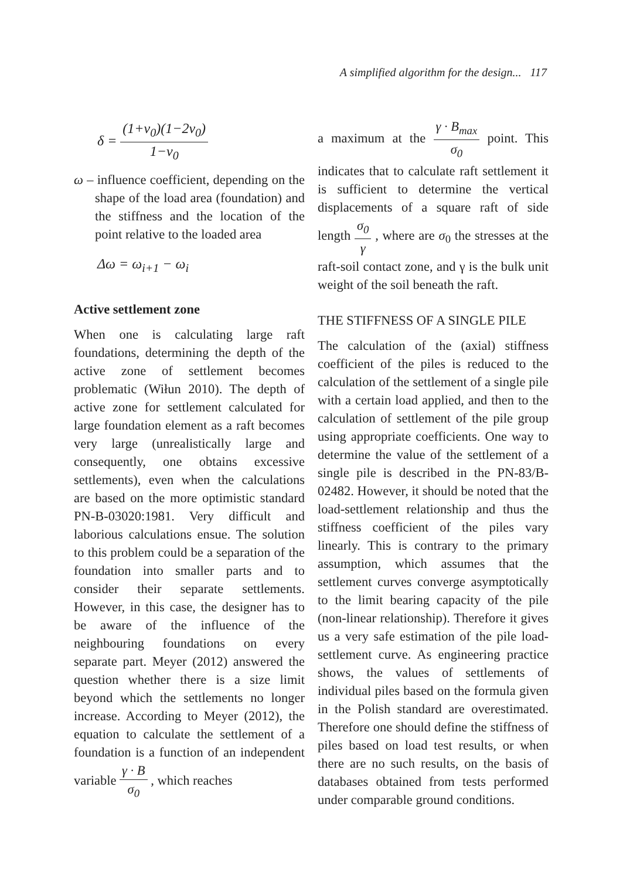A simplified algorithm for the design... 117
δ = (1+ν<sub>0</sub>)(1−2ν<sub>0</sub>) 1−ν<sub>0</sub>
ω – influence coefficient, depending on the shape of the load area (foundation) and the stiffness and the location of the point relative to the loaded area
Δω = ω<sub>i+1</sub> − ω<sub>i</sub>
Active settlement zone
When one is calculating large raft foundations, determining the depth of the active zone of settlement becomes problematic (Wiłun 2010). The depth of active zone for settlement calculated for large foundation element as a raft becomes very large (unrealistically large and consequently, one obtains excessive settlements), even when the calculations are based on the more optimistic standard PN-B-03020:1981. Very difficult and laborious calculations ensue. The solution to this problem could be a separation of the foundation into smaller parts and to consider their separate settlements. However, in this case, the designer has to be aware of the influence of the neighbouring foundations on every separate part. Meyer (2012) answered the question whether there is a size limit beyond which the settlements no longer increase. According to Meyer (2012), the equation to calculate the settlement of a foundation is a function of an independent variable γ · B σ<sub>0</sub> , which reaches
a maximum at the γ · B<sub>max</sub> σ<sub>0</sub> point. This indicates that to calculate raft settlement it is sufficient to determine the vertical displacements of a square raft of side length σ<sub>0</sub> γ , where are σ<sub>0</sub> the stresses at the raft-soil contact zone, and γ is the bulk unit weight of the soil beneath the raft.
THE STIFFNESS OF A SINGLE PILE
The calculation of the (axial) stiffness coefficient of the piles is reduced to the calculation of the settlement of a single pile with a certain load applied, and then to the calculation of settlement of the pile group using appropriate coefficients. One way to determine the value of the settlement of a single pile is described in the PN-83/B-02482. However, it should be noted that the load-settlement relationship and thus the stiffness coefficient of the piles vary linearly. This is contrary to the primary assumption, which assumes that the settlement curves converge asymptotically to the limit bearing capacity of the pile (non-linear relationship). Therefore it gives us a very safe estimation of the pile load-settlement curve. As engineering practice shows, the values of settlements of individual piles based on the formula given in the Polish standard are overestimated. Therefore one should define the stiffness of piles based on load test results, or when there are no such results, on the basis of databases obtained from tests performed under comparable ground conditions.